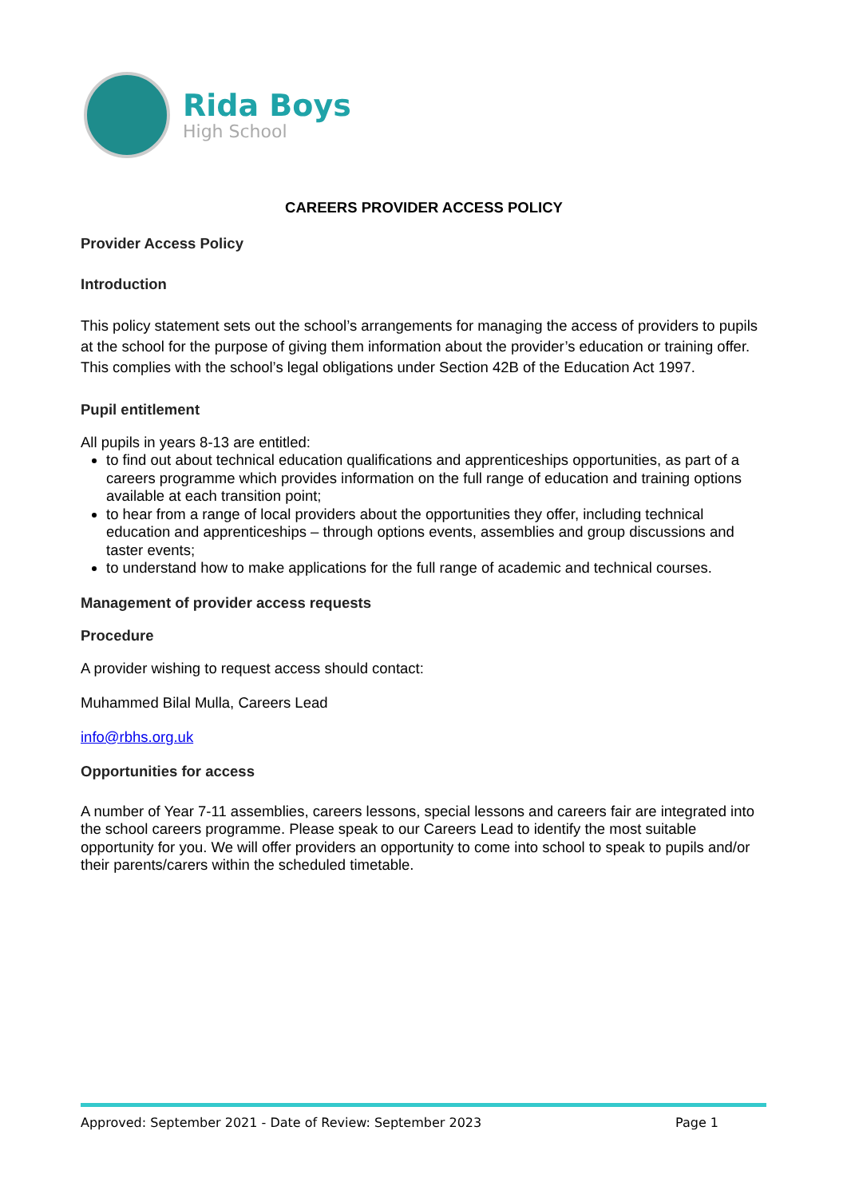Rida Boys
High School
CAREERS PROVIDER ACCESS POLICY
Provider Access Policy
Introduction
This policy statement sets out the school’s arrangements for managing the access of providers to pupils at the school for the purpose of giving them information about the provider’s education or training offer. This complies with the school’s legal obligations under Section 42B of the Education Act 1997.
Pupil entitlement
All pupils in years 8-13 are entitled:
to find out about technical education qualifications and apprenticeships opportunities, as part of a careers programme which provides information on the full range of education and training options available at each transition point;
to hear from a range of local providers about the opportunities they offer, including technical education and apprenticeships – through options events, assemblies and group discussions and taster events;
to understand how to make applications for the full range of academic and technical courses.
Management of provider access requests
Procedure
A provider wishing to request access should contact:
Muhammed Bilal Mulla, Careers Lead
info@rbhs.org.uk
Opportunities for access
A number of Year 7-11 assemblies, careers lessons, special lessons and careers fair are integrated into the school careers programme. Please speak to our Careers Lead to identify the most suitable opportunity for you. We will offer providers an opportunity to come into school to speak to pupils and/or their parents/carers within the scheduled timetable.
Approved: September 2021 - Date of Review: September 2023 Page 1